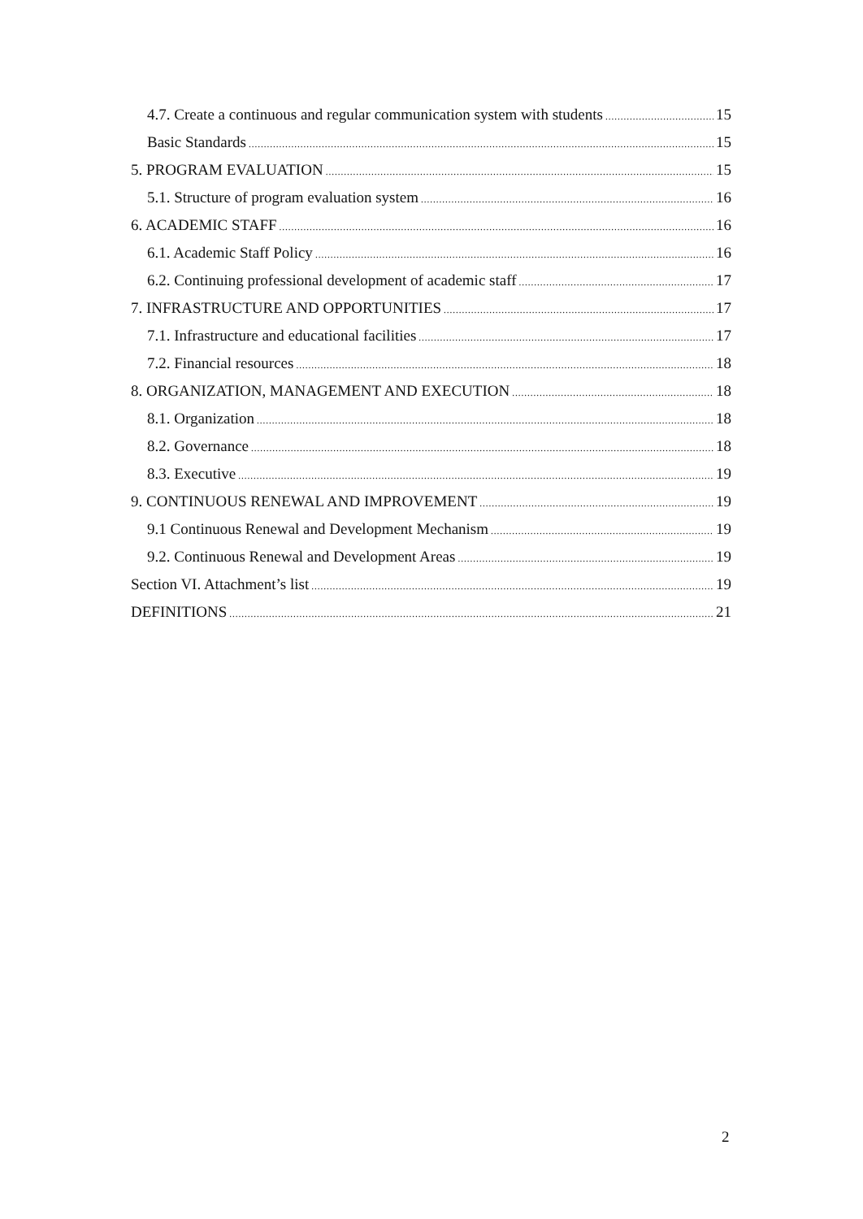4.7. Create a continuous and regular communication system with students 15
Basic Standards 15
5. PROGRAM EVALUATION 15
5.1. Structure of program evaluation system 16
6. ACADEMIC STAFF 16
6.1. Academic Staff Policy 16
6.2. Continuing professional development of academic staff 17
7. INFRASTRUCTURE AND OPPORTUNITIES 17
7.1. Infrastructure and educational facilities 17
7.2. Financial resources 18
8. ORGANIZATION, MANAGEMENT AND EXECUTION 18
8.1. Organization 18
8.2. Governance 18
8.3. Executive 19
9. CONTINUOUS RENEWAL AND IMPROVEMENT 19
9.1 Continuous Renewal and Development Mechanism 19
9.2. Continuous Renewal and Development Areas 19
Section VI. Attachment’s list 19
DEFINITIONS 21
2